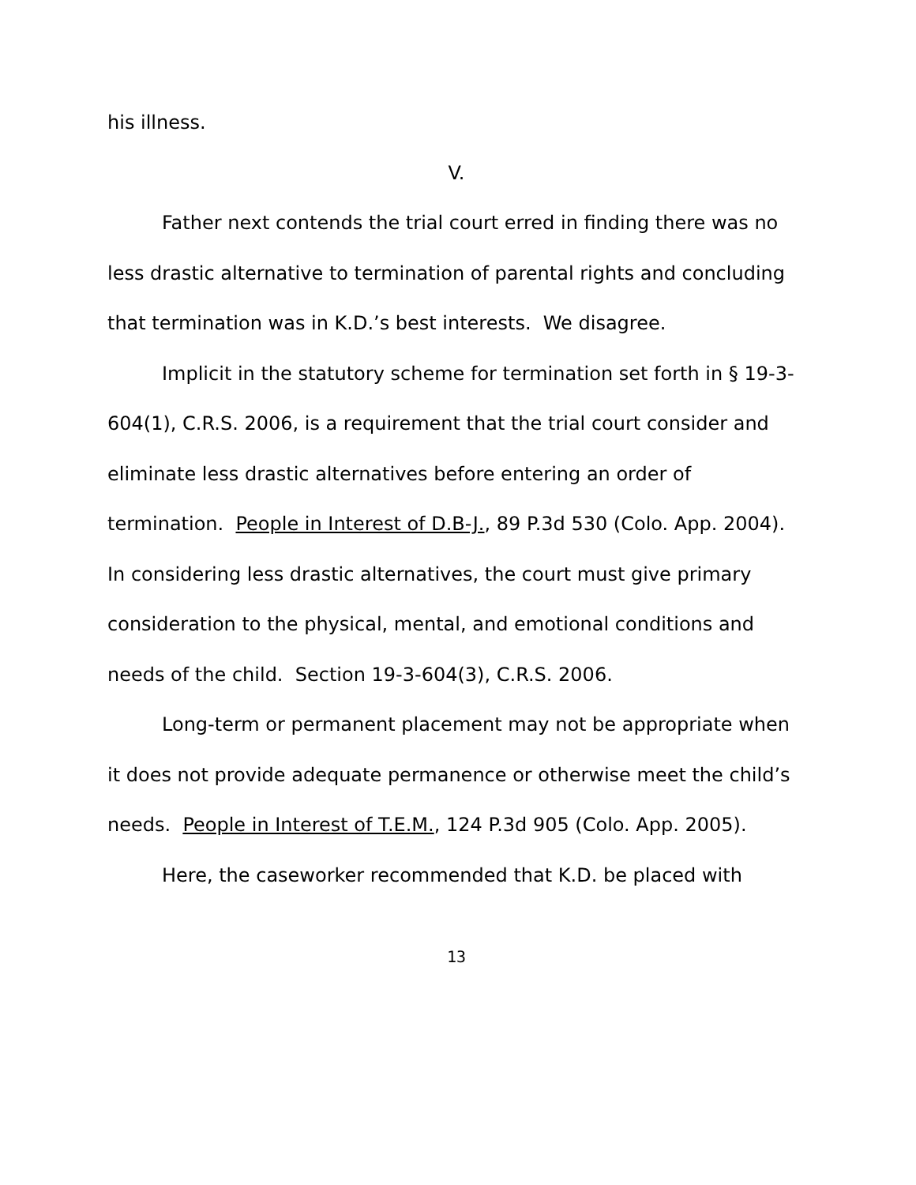his illness.
V.
Father next contends the trial court erred in finding there was no less drastic alternative to termination of parental rights and concluding that termination was in K.D.’s best interests. We disagree.
Implicit in the statutory scheme for termination set forth in § 19-3-604(1), C.R.S. 2006, is a requirement that the trial court consider and eliminate less drastic alternatives before entering an order of termination. People in Interest of D.B-J., 89 P.3d 530 (Colo. App. 2004). In considering less drastic alternatives, the court must give primary consideration to the physical, mental, and emotional conditions and needs of the child. Section 19-3-604(3), C.R.S. 2006.
Long-term or permanent placement may not be appropriate when it does not provide adequate permanence or otherwise meet the child’s needs. People in Interest of T.E.M., 124 P.3d 905 (Colo. App. 2005).
Here, the caseworker recommended that K.D. be placed with
13